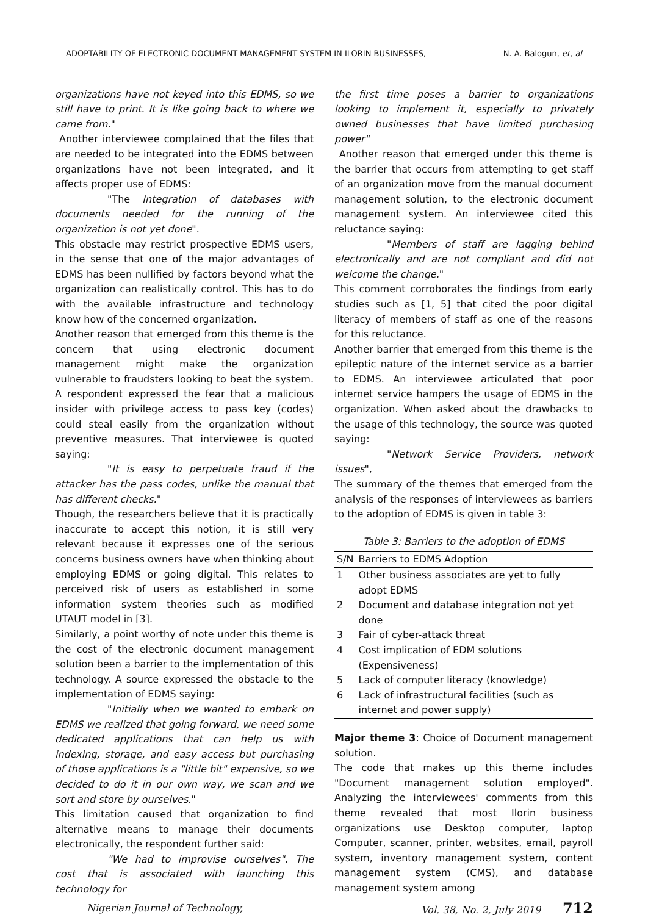ADOPTABILITY OF ELECTRONIC DOCUMENT MANAGEMENT SYSTEM IN ILORIN BUSINESSES, N. A. Balogun, et, al
organizations have not keyed into this EDMS, so we still have to print. It is like going back to where we came from."
Another interviewee complained that the files that are needed to be integrated into the EDMS between organizations have not been integrated, and it affects proper use of EDMS:
"The Integration of databases with documents needed for the running of the organization is not yet done".
This obstacle may restrict prospective EDMS users, in the sense that one of the major advantages of EDMS has been nullified by factors beyond what the organization can realistically control. This has to do with the available infrastructure and technology know how of the concerned organization.
Another reason that emerged from this theme is the concern that using electronic document management might make the organization vulnerable to fraudsters looking to beat the system. A respondent expressed the fear that a malicious insider with privilege access to pass key (codes) could steal easily from the organization without preventive measures. That interviewee is quoted saying:
"It is easy to perpetuate fraud if the attacker has the pass codes, unlike the manual that has different checks."
Though, the researchers believe that it is practically inaccurate to accept this notion, it is still very relevant because it expresses one of the serious concerns business owners have when thinking about employing EDMS or going digital. This relates to perceived risk of users as established in some information system theories such as modified UTAUT model in [3].
Similarly, a point worthy of note under this theme is the cost of the electronic document management solution been a barrier to the implementation of this technology. A source expressed the obstacle to the implementation of EDMS saying:
"Initially when we wanted to embark on EDMS we realized that going forward, we need some dedicated applications that can help us with indexing, storage, and easy access but purchasing of those applications is a "little bit" expensive, so we decided to do it in our own way, we scan and we sort and store by ourselves."
This limitation caused that organization to find alternative means to manage their documents electronically, the respondent further said:
"We had to improvise ourselves". The cost that is associated with launching this technology for
the first time poses a barrier to organizations looking to implement it, especially to privately owned businesses that have limited purchasing power"
Another reason that emerged under this theme is the barrier that occurs from attempting to get staff of an organization move from the manual document management solution, to the electronic document management system. An interviewee cited this reluctance saying:
"Members of staff are lagging behind electronically and are not compliant and did not welcome the change."
This comment corroborates the findings from early studies such as [1, 5] that cited the poor digital literacy of members of staff as one of the reasons for this reluctance.
Another barrier that emerged from this theme is the epileptic nature of the internet service as a barrier to EDMS. An interviewee articulated that poor internet service hampers the usage of EDMS in the organization. When asked about the drawbacks to the usage of this technology, the source was quoted saying:
"Network Service Providers, network issues",
The summary of the themes that emerged from the analysis of the responses of interviewees as barriers to the adoption of EDMS is given in table 3:
Table 3: Barriers to the adoption of EDMS
| S/N | Barriers to EDMS Adoption |
| --- | --- |
| 1 | Other business associates are yet to fully adopt EDMS |
| 2 | Document and database integration not yet done |
| 3 | Fair of cyber-attack threat |
| 4 | Cost implication of EDM solutions (Expensiveness) |
| 5 | Lack of computer literacy (knowledge) |
| 6 | Lack of infrastructural facilities (such as internet and power supply) |
Major theme 3: Choice of Document management solution.
The code that makes up this theme includes "Document management solution employed". Analyzing the interviewees' comments from this theme revealed that most Ilorin business organizations use Desktop computer, laptop Computer, scanner, printer, websites, email, payroll system, inventory management system, content management system (CMS), and database management system among
Nigerian Journal of Technology, Vol. 38, No. 2, July 2019 712